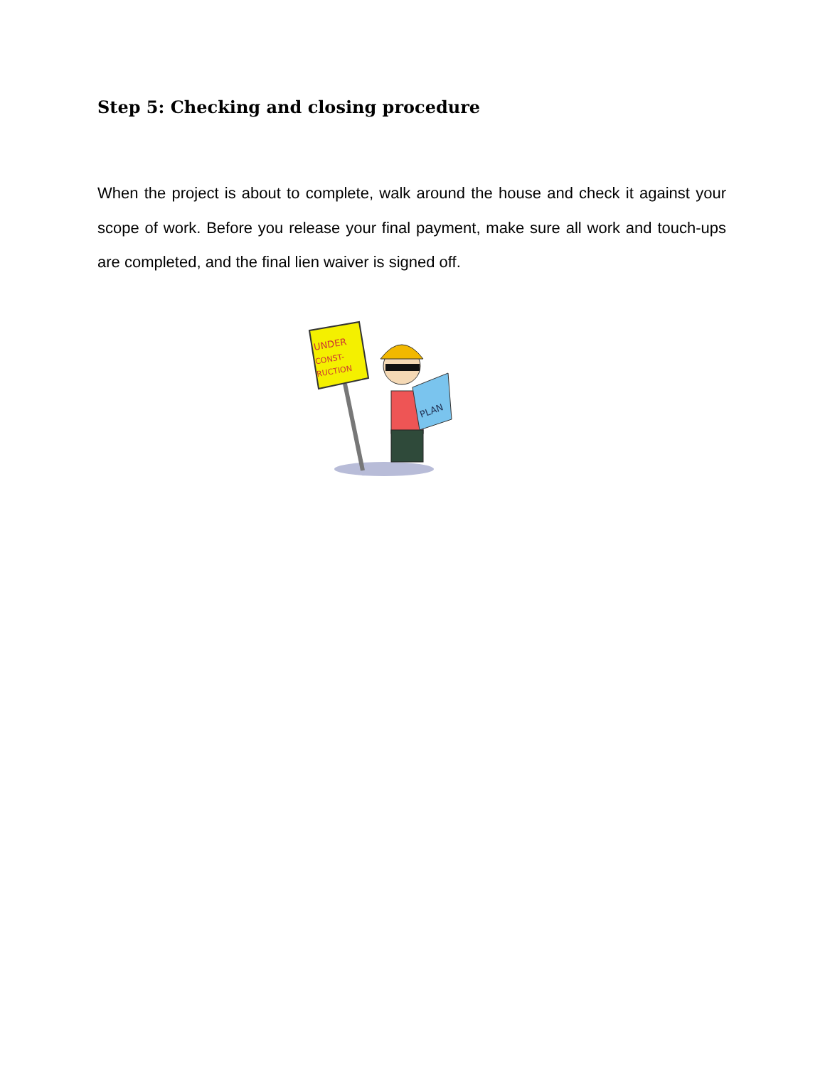Step 5: Checking and closing procedure
When the project is about to complete, walk around the house and check it against your scope of work. Before you release your final payment, make sure all work and touch-ups are completed, and the final lien waiver is signed off.
UNDER
CONST-
RUCTION
PLAN